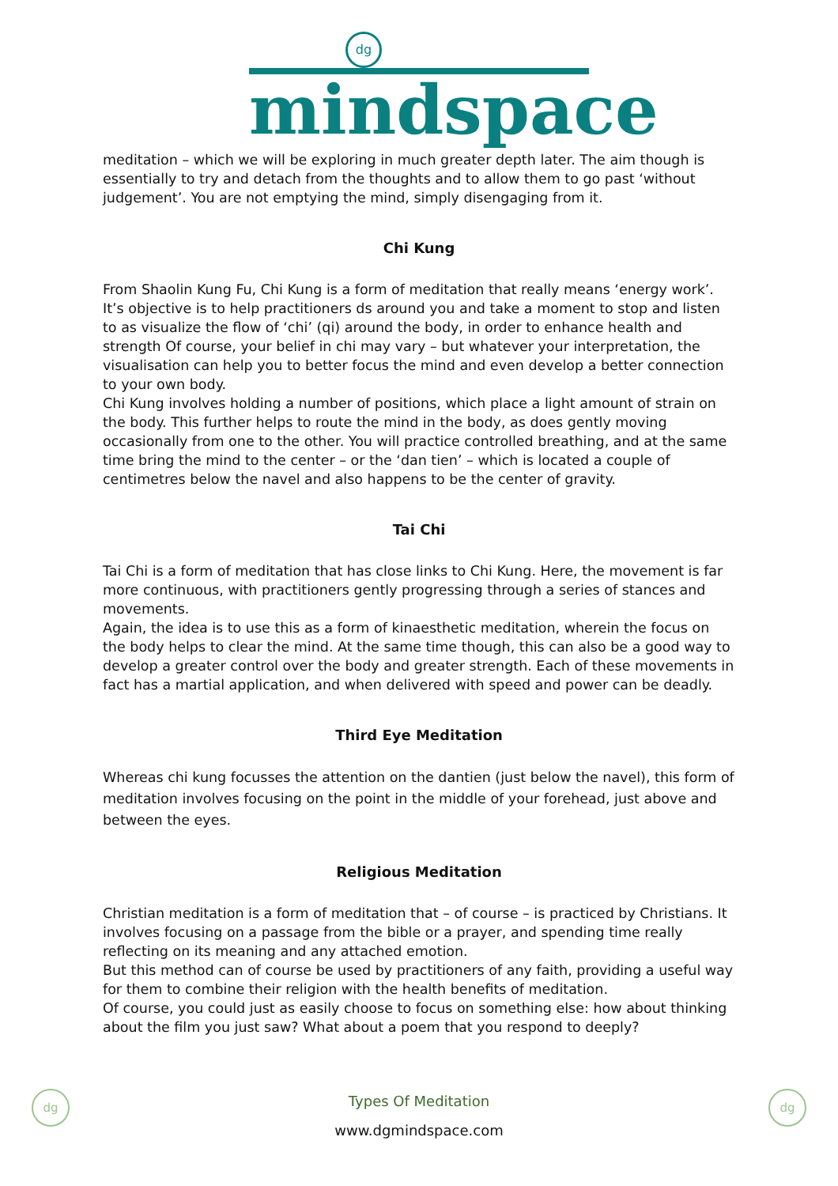dg
mindspace
meditation – which we will be exploring in much greater depth later. The aim though is essentially to try and detach from the thoughts and to allow them to go past ‘without judgement’. You are not emptying the mind, simply disengaging from it.
Chi Kung
From Shaolin Kung Fu, Chi Kung is a form of meditation that really means ‘energy work’. It’s objective is to help practitioners ds around you and take a moment to stop and listen to as visualize the flow of ‘chi’ (qi) around the body, in order to enhance health and strength Of course, your belief in chi may vary – but whatever your interpretation, the visualisation can help you to better focus the mind and even develop a better connection to your own body.
Chi Kung involves holding a number of positions, which place a light amount of strain on the body. This further helps to route the mind in the body, as does gently moving occasionally from one to the other. You will practice controlled breathing, and at the same time bring the mind to the center – or the ‘dan tien’ – which is located a couple of centimetres below the navel and also happens to be the center of gravity.
Tai Chi
Tai Chi is a form of meditation that has close links to Chi Kung. Here, the movement is far more continuous, with practitioners gently progressing through a series of stances and movements.
Again, the idea is to use this as a form of kinaesthetic meditation, wherein the focus on the body helps to clear the mind. At the same time though, this can also be a good way to develop a greater control over the body and greater strength. Each of these movements in fact has a martial application, and when delivered with speed and power can be deadly.
Third Eye Meditation
Whereas chi kung focusses the attention on the dantien (just below the navel), this form of meditation involves focusing on the point in the middle of your forehead, just above and between the eyes.
Religious Meditation
Christian meditation is a form of meditation that – of course – is practiced by Christians. It involves focusing on a passage from the bible or a prayer, and spending time really reflecting on its meaning and any attached emotion.
But this method can of course be used by practitioners of any faith, providing a useful way for them to combine their religion with the health benefits of meditation.
Of course, you could just as easily choose to focus on something else: how about thinking about the film you just saw? What about a poem that you respond to deeply?
dg dg
Types Of Meditation
www.dgmindspace.com